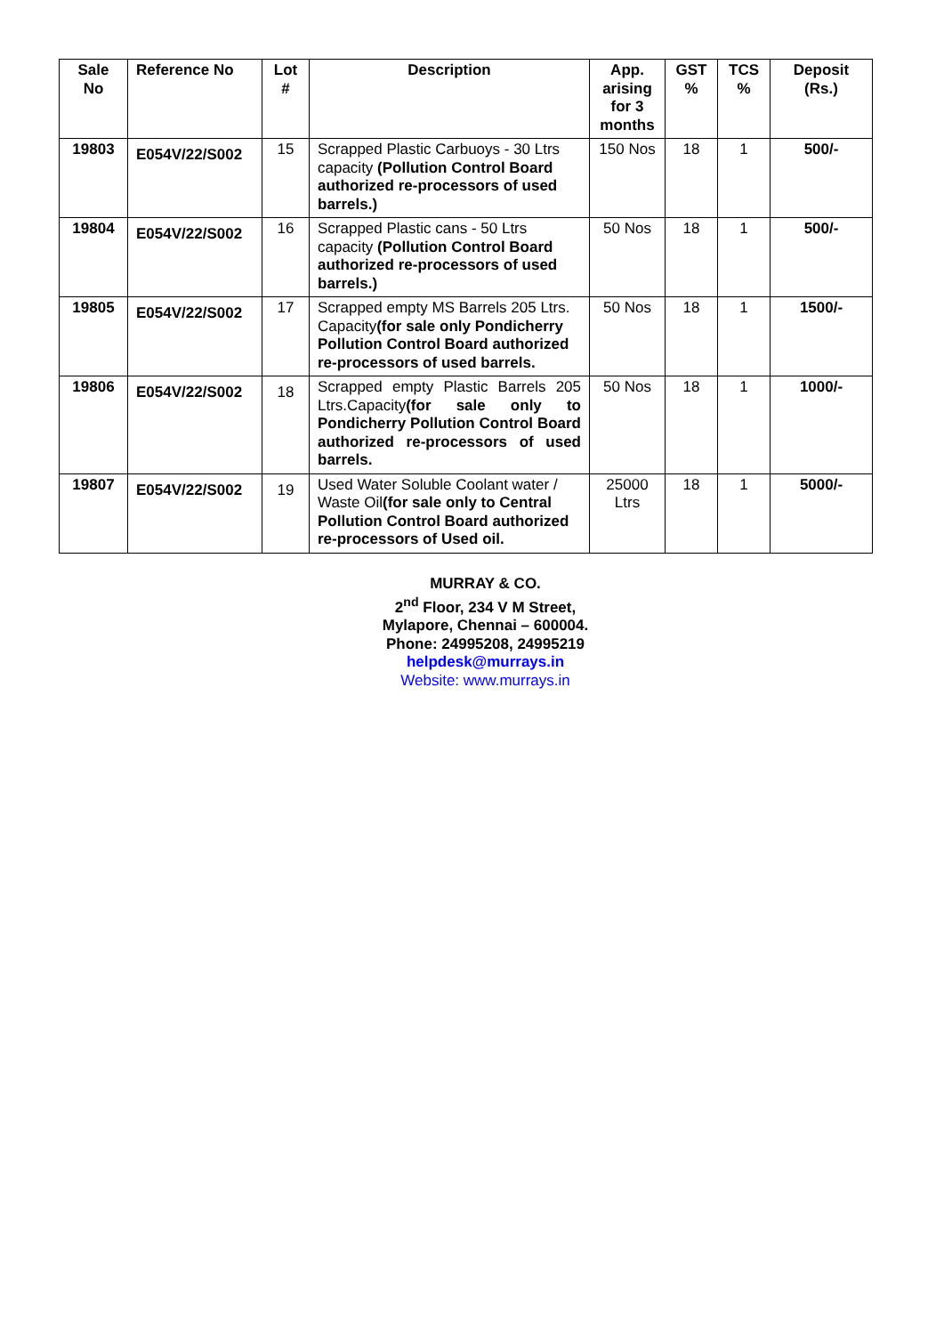| Sale No | Reference No | Lot # | Description | App. arising for 3 months | GST % | TCS % | Deposit (Rs.) |
| --- | --- | --- | --- | --- | --- | --- | --- |
| 19803 | E054V/22/S002 | 15 | Scrapped Plastic Carbuoys - 30 Ltrs capacity (Pollution Control Board authorized re-processors of used barrels.) | 150 Nos | 18 | 1 | 500/- |
| 19804 | E054V/22/S002 | 16 | Scrapped Plastic cans - 50 Ltrs capacity (Pollution Control Board authorized re-processors of used barrels.) | 50 Nos | 18 | 1 | 500/- |
| 19805 | E054V/22/S002 | 17 | Scrapped empty MS Barrels 205 Ltrs. Capacity (for sale only Pondicherry Pollution Control Board authorized re-processors of used barrels. | 50 Nos | 18 | 1 | 1500/- |
| 19806 | E054V/22/S002 | 18 | Scrapped empty Plastic Barrels 205 Ltrs.Capacity (for sale only to Pondicherry Pollution Control Board authorized re-processors of used barrels. | 50 Nos | 18 | 1 | 1000/- |
| 19807 | E054V/22/S002 | 19 | Used Water Soluble Coolant water / Waste Oil (for sale only to Central Pollution Control Board authorized re-processors of Used oil. | 25000 Ltrs | 18 | 1 | 5000/- |
MURRAY & CO.
2<sup>nd</sup> Floor, 234 V M Street,
Mylapore, Chennai – 600004.
Phone: 24995208, 24995219
helpdesk@murrays.in
Website: www.murrays.in